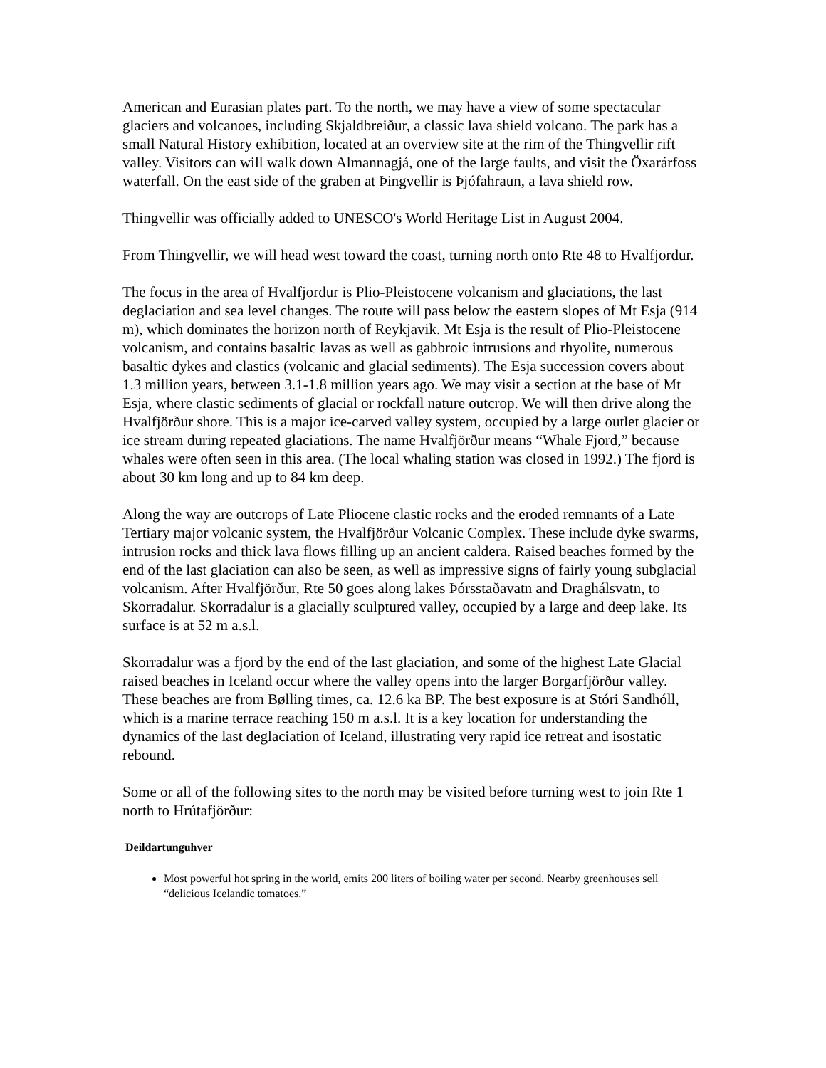American and Eurasian plates part. To the north, we may have a view of some spectacular glaciers and volcanoes, including Skjaldbreiður, a classic lava shield volcano. The park has a small Natural History exhibition, located at an overview site at the rim of the Thingvellir rift valley. Visitors can will walk down Almannagjá, one of the large faults, and visit the Öxarárfoss waterfall. On the east side of the graben at Þingvellir is Þjófahraun, a lava shield row.
Thingvellir was officially added to UNESCO's World Heritage List in August 2004.
From Thingvellir, we will head west toward the coast, turning north onto Rte 48 to Hvalfjordur.
The focus in the area of Hvalfjordur is Plio-Pleistocene volcanism and glaciations, the last deglaciation and sea level changes. The route will pass below the eastern slopes of Mt Esja (914 m), which dominates the horizon north of Reykjavik. Mt Esja is the result of Plio-Pleistocene volcanism, and contains basaltic lavas as well as gabbroic intrusions and rhyolite, numerous basaltic dykes and clastics (volcanic and glacial sediments). The Esja succession covers about 1.3 million years, between 3.1-1.8 million years ago. We may visit a section at the base of Mt Esja, where clastic sediments of glacial or rockfall nature outcrop. We will then drive along the Hvalfjörður shore. This is a major ice-carved valley system, occupied by a large outlet glacier or ice stream during repeated glaciations. The name Hvalfjörður means “Whale Fjord,” because whales were often seen in this area. (The local whaling station was closed in 1992.) The fjord is about 30 km long and up to 84 km deep.
Along the way are outcrops of Late Pliocene clastic rocks and the eroded remnants of a Late Tertiary major volcanic system, the Hvalfjörður Volcanic Complex. These include dyke swarms, intrusion rocks and thick lava flows filling up an ancient caldera. Raised beaches formed by the end of the last glaciation can also be seen, as well as impressive signs of fairly young subglacial volcanism. After Hvalfjörður, Rte 50 goes along lakes Þórsstaðavatn and Draghálsvatn, to Skorradalur. Skorradalur is a glacially sculptured valley, occupied by a large and deep lake. Its surface is at 52 m a.s.l.
Skorradalur was a fjord by the end of the last glaciation, and some of the highest Late Glacial raised beaches in Iceland occur where the valley opens into the larger Borgarfjörður valley. These beaches are from Bølling times, ca. 12.6 ka BP. The best exposure is at Stóri Sandhóll, which is a marine terrace reaching 150 m a.s.l. It is a key location for understanding the dynamics of the last deglaciation of Iceland, illustrating very rapid ice retreat and isostatic rebound.
Some or all of the following sites to the north may be visited before turning west to join Rte 1 north to Hrútafjörður:
Deildartunguhver
Most powerful hot spring in the world, emits 200 liters of boiling water per second. Nearby greenhouses sell “delicious Icelandic tomatoes.”